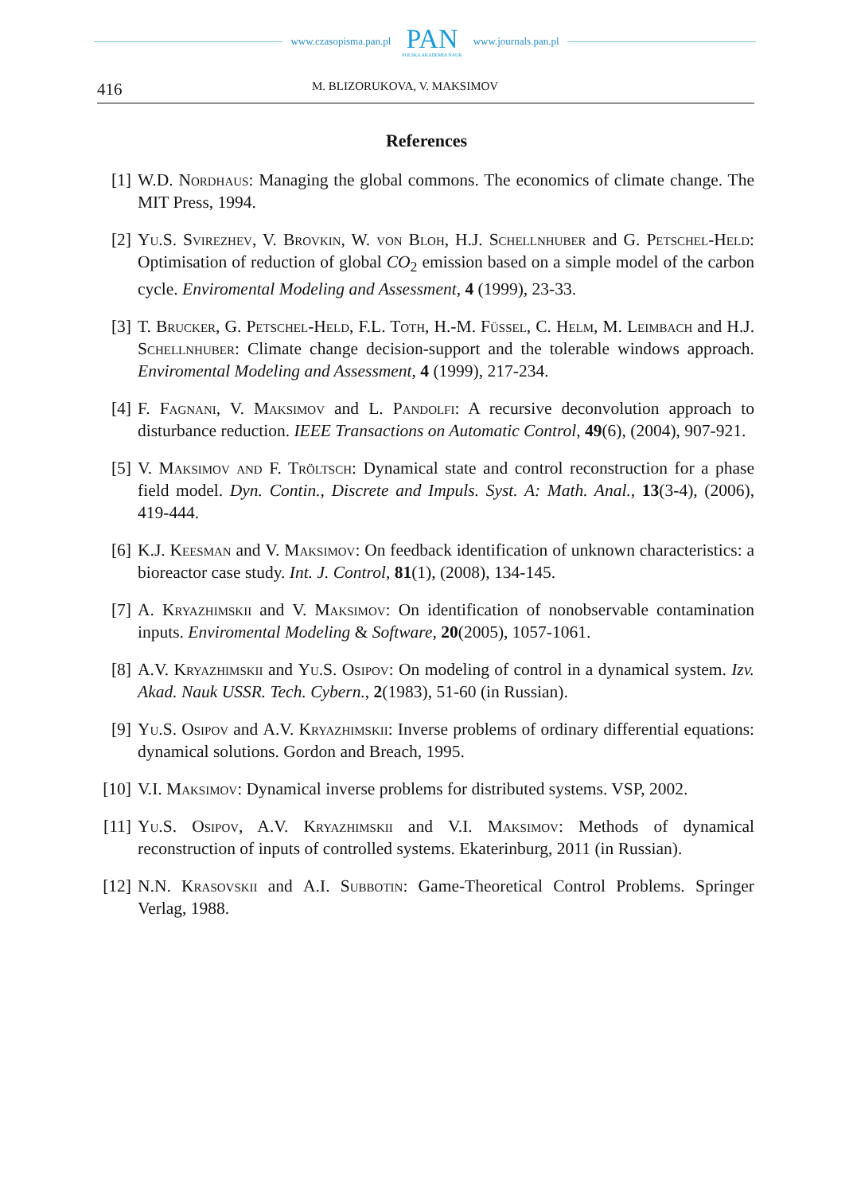www.czasopisma.pan.pl
PAN
POLSKA AKADEMIA NAUK
www.journals.pan.pl
416 M. BLIZORUKOVA, V. MAKSIMOV
References
[1] W.D. Nordhaus: Managing the global commons. The economics of climate change. The MIT Press, 1994.
[2] Yu.S. Svirezhev, V. Brovkin, W. von Bloh, H.J. Schellnhuber and G. Petschel-Held: Optimisation of reduction of global CO<sub>2</sub> emission based on a simple model of the carbon cycle. Enviromental Modeling and Assessment, 4 (1999), 23-33.
[3] T. Brucker, G. Petschel-Held, F.L. Toth, H.-M. Füssel, C. Helm, M. Leimbach and H.J. Schellnhuber: Climate change decision-support and the tolerable windows approach. Enviromental Modeling and Assessment, 4 (1999), 217-234.
[4] F. Fagnani, V. Maksimov and L. Pandolfi: A recursive deconvolution approach to disturbance reduction. IEEE Transactions on Automatic Control, 49(6), (2004), 907-921.
[5] V. Maksimov and F. Tröltsch: Dynamical state and control reconstruction for a phase field model. Dyn. Contin., Discrete and Impuls. Syst. A: Math. Anal., 13(3-4), (2006), 419-444.
[6] K.J. Keesman and V. Maksimov: On feedback identification of unknown characteristics: a bioreactor case study. Int. J. Control, 81(1), (2008), 134-145.
[7] A. Kryazhimskii and V. Maksimov: On identification of nonobservable contamination inputs. Enviromental Modeling & Software, 20(2005), 1057-1061.
[8] A.V. Kryazhimskii and Yu.S. Osipov: On modeling of control in a dynamical system. Izv. Akad. Nauk USSR. Tech. Cybern., 2(1983), 51-60 (in Russian).
[9] Yu.S. Osipov and A.V. Kryazhimskii: Inverse problems of ordinary differential equations: dynamical solutions. Gordon and Breach, 1995.
[10] V.I. Maksimov: Dynamical inverse problems for distributed systems. VSP, 2002.
[11] Yu.S. Osipov, A.V. Kryazhimskii and V.I. Maksimov: Methods of dynamical reconstruction of inputs of controlled systems. Ekaterinburg, 2011 (in Russian).
[12] N.N. Krasovskii and A.I. Subbotin: Game-Theoretical Control Problems. Springer Verlag, 1988.